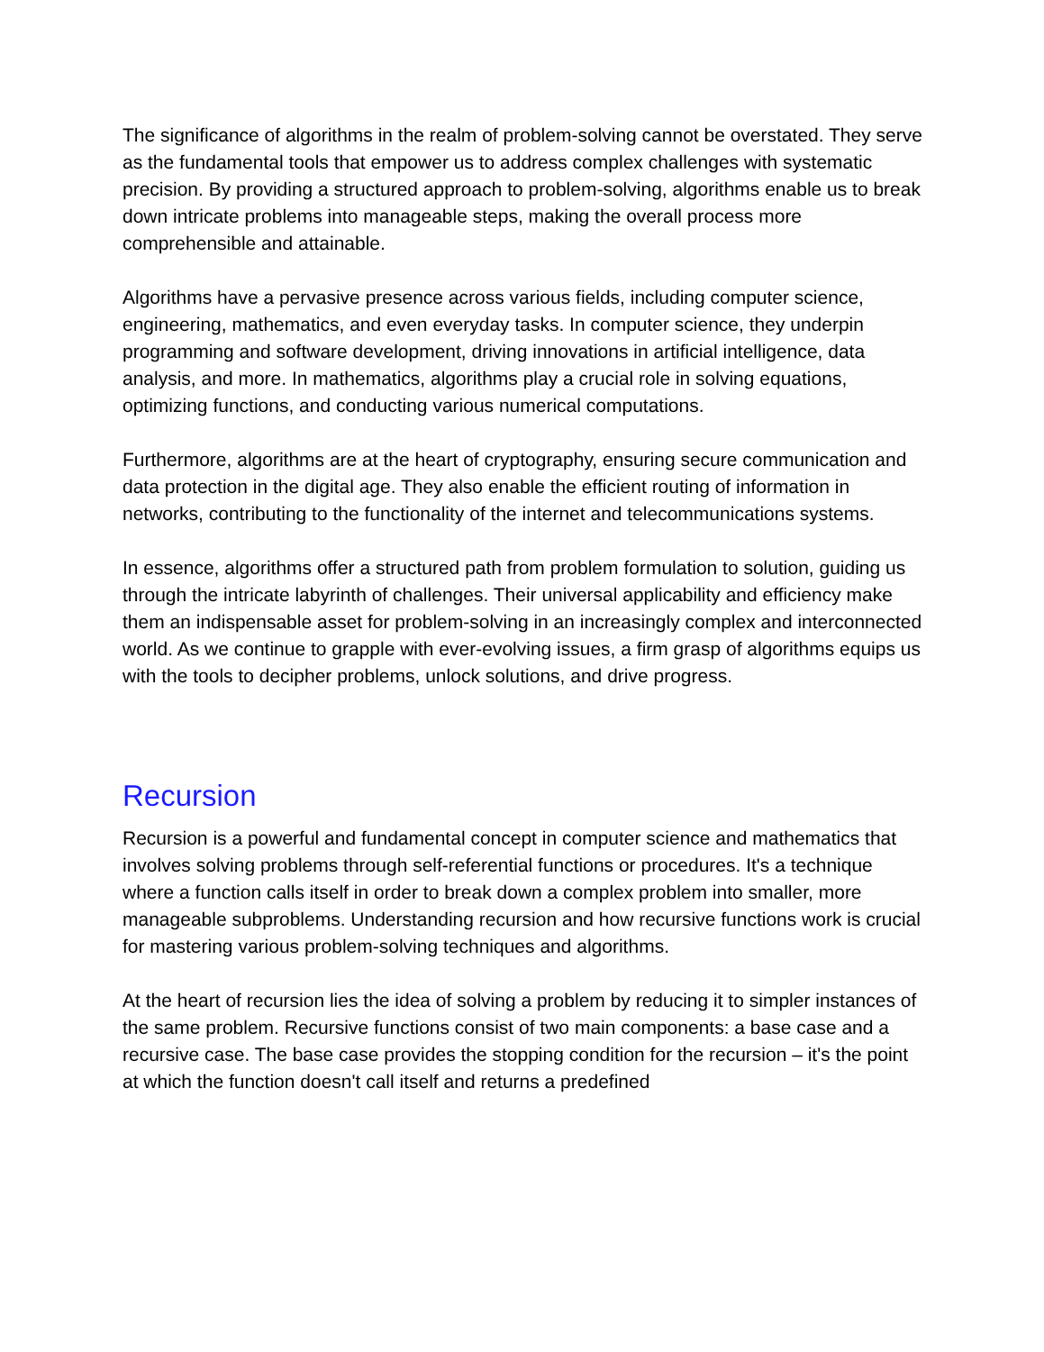The significance of algorithms in the realm of problem-solving cannot be overstated. They serve as the fundamental tools that empower us to address complex challenges with systematic precision. By providing a structured approach to problem-solving, algorithms enable us to break down intricate problems into manageable steps, making the overall process more comprehensible and attainable.
Algorithms have a pervasive presence across various fields, including computer science, engineering, mathematics, and even everyday tasks. In computer science, they underpin programming and software development, driving innovations in artificial intelligence, data analysis, and more. In mathematics, algorithms play a crucial role in solving equations, optimizing functions, and conducting various numerical computations.
Furthermore, algorithms are at the heart of cryptography, ensuring secure communication and data protection in the digital age. They also enable the efficient routing of information in networks, contributing to the functionality of the internet and telecommunications systems.
In essence, algorithms offer a structured path from problem formulation to solution, guiding us through the intricate labyrinth of challenges. Their universal applicability and efficiency make them an indispensable asset for problem-solving in an increasingly complex and interconnected world. As we continue to grapple with ever-evolving issues, a firm grasp of algorithms equips us with the tools to decipher problems, unlock solutions, and drive progress.
Recursion
Recursion is a powerful and fundamental concept in computer science and mathematics that involves solving problems through self-referential functions or procedures. It's a technique where a function calls itself in order to break down a complex problem into smaller, more manageable subproblems. Understanding recursion and how recursive functions work is crucial for mastering various problem-solving techniques and algorithms.
At the heart of recursion lies the idea of solving a problem by reducing it to simpler instances of the same problem. Recursive functions consist of two main components: a base case and a recursive case. The base case provides the stopping condition for the recursion – it's the point at which the function doesn't call itself and returns a predefined